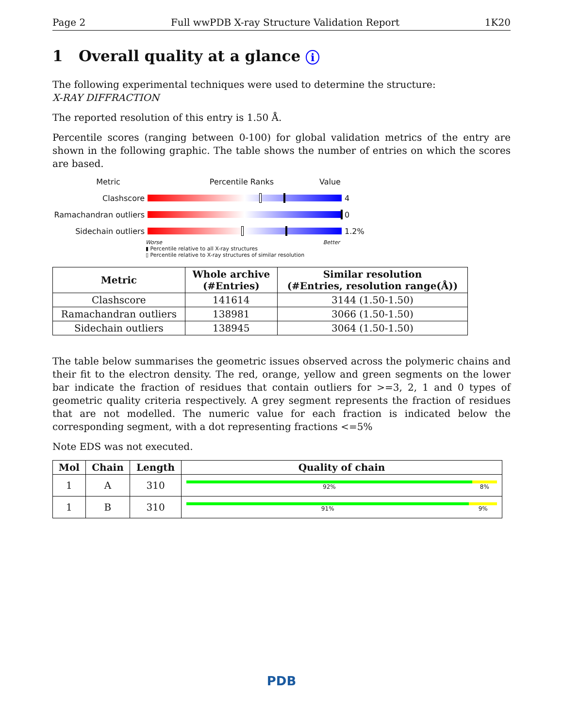Page 2 Full wwPDB X-ray Structure Validation Report 1K20
1 Overall quality at a glance i
The following experimental techniques were used to determine the structure:
X-RAY DIFFRACTION
The reported resolution of this entry is 1.50 Å.
Percentile scores (ranging between 0-100) for global validation metrics of the entry are shown in the following graphic. The table shows the number of entries on which the scores are based.
Metric Percentile Ranks Value
Clashscore 4
Ramachandran outliers
0
Sidechain outliers 1.2%
Worse Better
▮ Percentile relative to all X-ray structures
▯ Percentile relative to X-ray structures of similar resolution
| Metric | Whole archive (#Entries) | Similar resolution (#Entries, resolution range(Å)) |
| --- | --- | --- |
| Clashscore | 141614 | 3144 (1.50-1.50) |
| Ramachandran outliers | 138981 | 3066 (1.50-1.50) |
| Sidechain outliers | 138945 | 3064 (1.50-1.50) |
The table below summarises the geometric issues observed across the polymeric chains and their fit to the electron density. The red, orange, yellow and green segments on the lower bar indicate the fraction of residues that contain outliers for >=3, 2, 1 and 0 types of geometric quality criteria respectively. A grey segment represents the fraction of residues that are not modelled. The numeric value for each fraction is indicated below the corresponding segment, with a dot representing fractions <=5%
Note EDS was not executed.
| Mol | Chain | Length | Quality of chain |
| --- | --- | --- | --- |
| 1 | A | 310 | 92% 8% |
| 1 | B | 310 | 91% 9% |
PDB